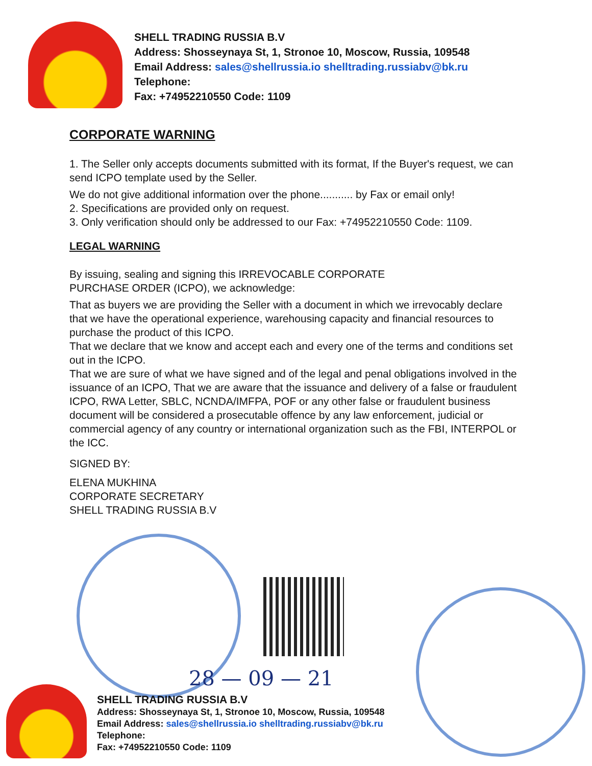SHELL TRADING RUSSIA B.V
Address: Shosseynaya St, 1, Stronoe 10, Moscow, Russia, 109548
Email Address: sales@shellrussia.io shelltrading.russiabv@bk.ru
Telephone:
Fax: +74952210550 Code: 1109
CORPORATE WARNING
1. The Seller only accepts documents submitted with its format, If the Buyer's request, we can send ICPO template used by the Seller.
We do not give additional information over the phone........... by Fax or email only!
2. Specifications are provided only on request.
3. Only verification should only be addressed to our Fax: +74952210550 Code: 1109.
LEGAL WARNING
By issuing, sealing and signing this IRREVOCABLE CORPORATE
PURCHASE ORDER (ICPO), we acknowledge:
That as buyers we are providing the Seller with a document in which we irrevocably declare that we have the operational experience, warehousing capacity and financial resources to purchase the product of this ICPO.
That we declare that we know and accept each and every one of the terms and conditions set out in the ICPO.
That we are sure of what we have signed and of the legal and penal obligations involved in the issuance of an ICPO, That we are aware that the issuance and delivery of a false or fraudulent ICPO, RWA Letter, SBLC, NCNDA/IMFPA, POF or any other false or fraudulent business document will be considered a prosecutable offence by any law enforcement, judicial or commercial agency of any country or international organization such as the FBI, INTERPOL or the ICC.
SIGNED BY:
ELENA MUKHINA
CORPORATE SECRETARY
SHELL TRADING RUSSIA B.V
28 — 09 — 21
SHELL TRADING RUSSIA B.V
Address: Shosseynaya St, 1, Stronoe 10, Moscow, Russia, 109548
Email Address: sales@shellrussia.io shelltrading.russiabv@bk.ru
Telephone:
Fax: +74952210550 Code: 1109